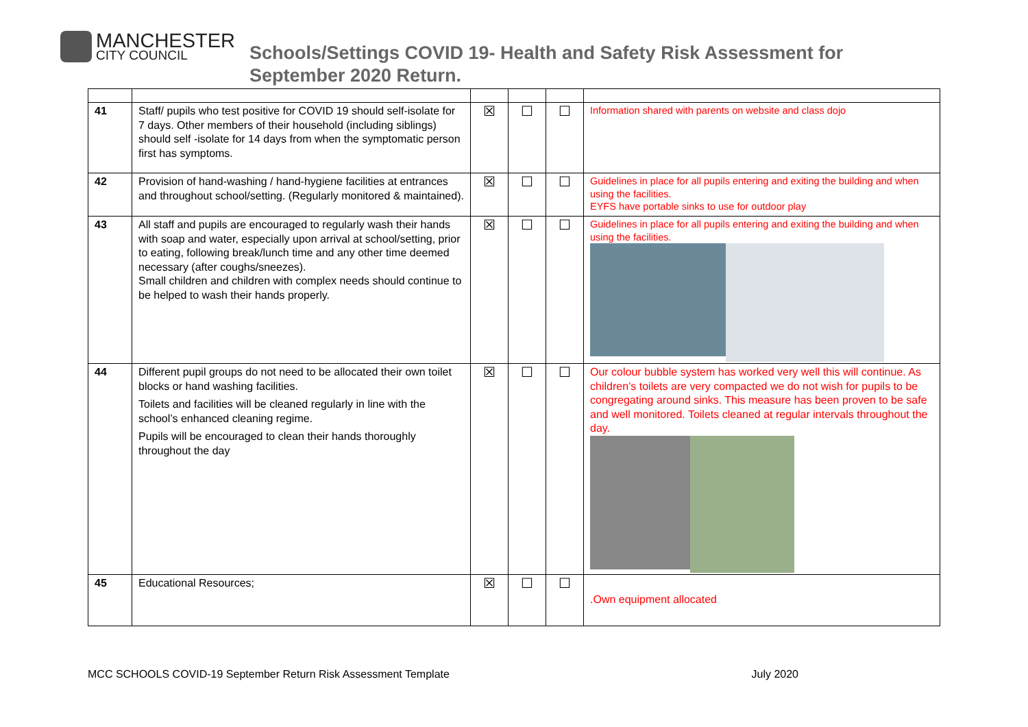MANCHESTER
CITY COUNCIL
Schools/Settings COVID 19- Health and Safety Risk Assessment for
September 2020 Return.
| 41 | Staff/ pupils who test positive for COVID 19 should self-isolate for 7 days. Other members of their household (including siblings) should self -isolate for 14 days from when the symptomatic person first has symptoms. | ☒ | ☐ | ☐ | Information shared with parents on website and class dojo |
| 42 | Provision of hand-washing / hand-hygiene facilities at entrances and throughout school/setting. (Regularly monitored & maintained). | ☒ | ☐ | ☐ | Guidelines in place for all pupils entering and exiting the building and when using the facilities. EYFS have portable sinks to use for outdoor play |
| 43 | All staff and pupils are encouraged to regularly wash their hands with soap and water, especially upon arrival at school/setting, prior to eating, following break/lunch time and any other time deemed necessary (after coughs/sneezes). Small children and children with complex needs should continue to be helped to wash their hands properly. | ☒ | ☐ | ☐ | Guidelines in place for all pupils entering and exiting the building and when using the facilities. |
| 44 | Different pupil groups do not need to be allocated their own toilet blocks or hand washing facilities. Toilets and facilities will be cleaned regularly in line with the school’s enhanced cleaning regime. Pupils will be encouraged to clean their hands thoroughly throughout the day | ☒ | ☐ | ☐ | Our colour bubble system has worked very well this will continue. As children’s toilets are very compacted we do not wish for pupils to be congregating around sinks. This measure has been proven to be safe and well monitored. Toilets cleaned at regular intervals throughout the day. |
| 45 | Educational Resources; | ☒ | ☐ | ☐ | .Own equipment allocated |
MCC SCHOOLS COVID-19 September Return Risk Assessment Template July 2020